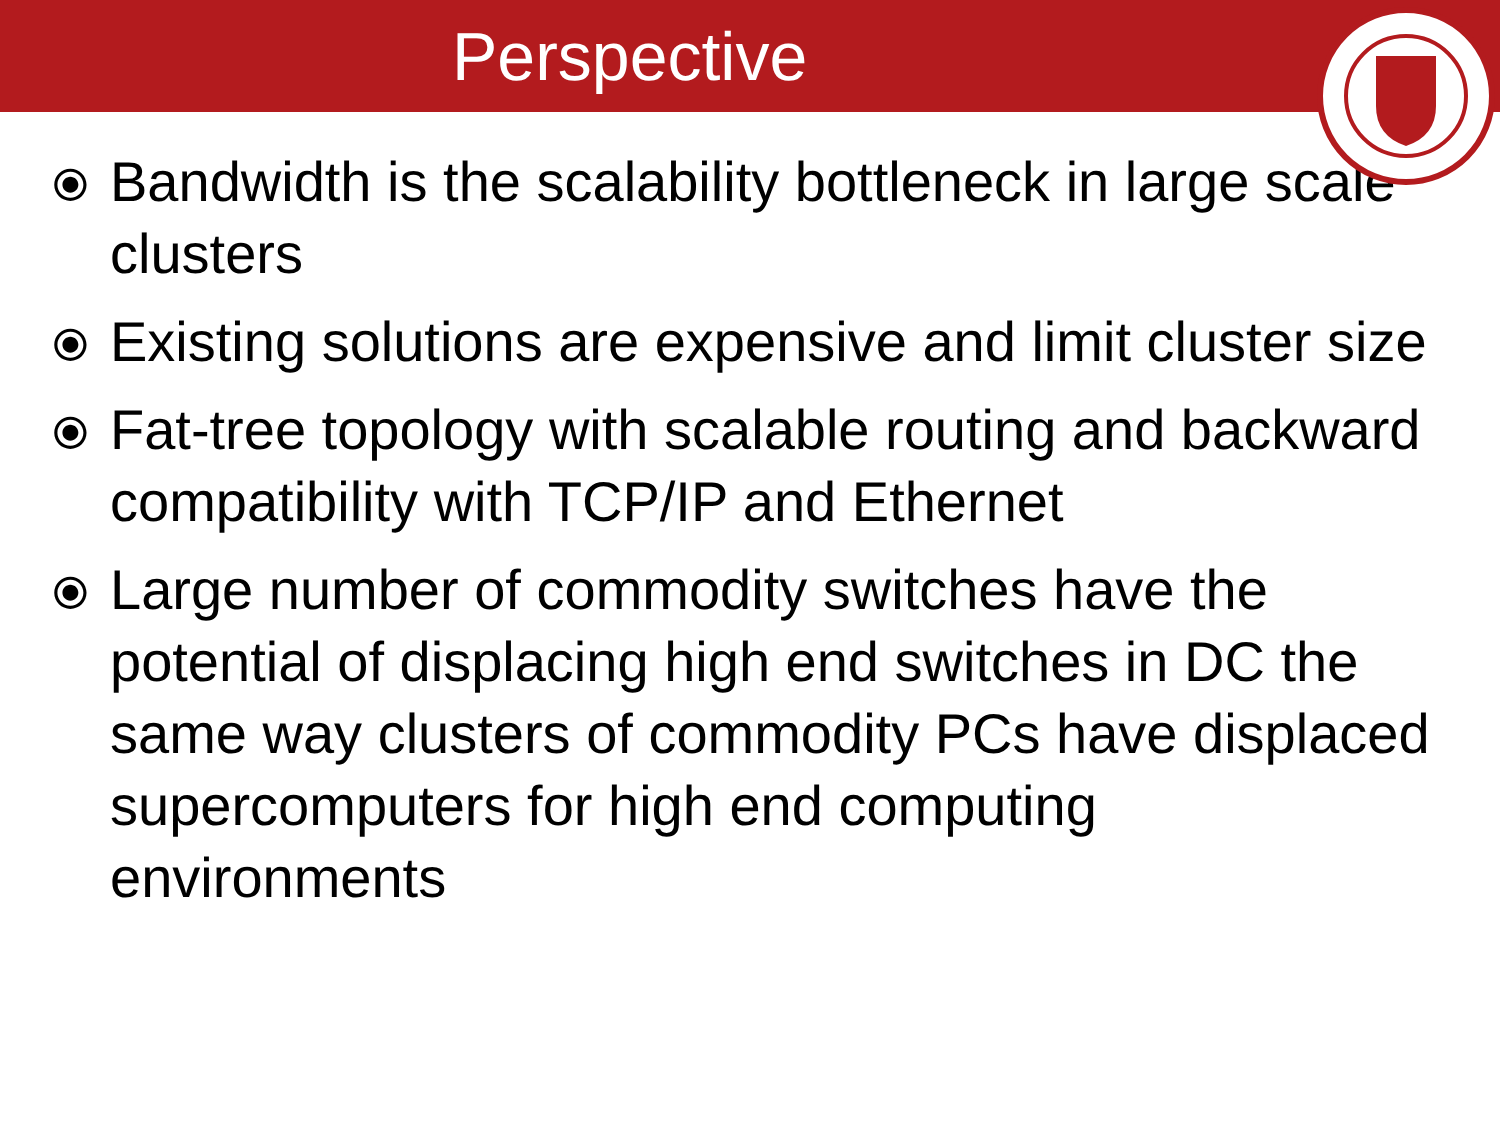Perspective
⦿ Bandwidth is the scalability bottleneck in large scale clusters
⦿ Existing solutions are expensive and limit cluster size
⦿ Fat-tree topology with scalable routing and backward compatibility with TCP/IP and Ethernet
⦿ Large number of commodity switches have the potential of displacing high end switches in DC the same way clusters of commodity PCs have displaced supercomputers for high end computing environments